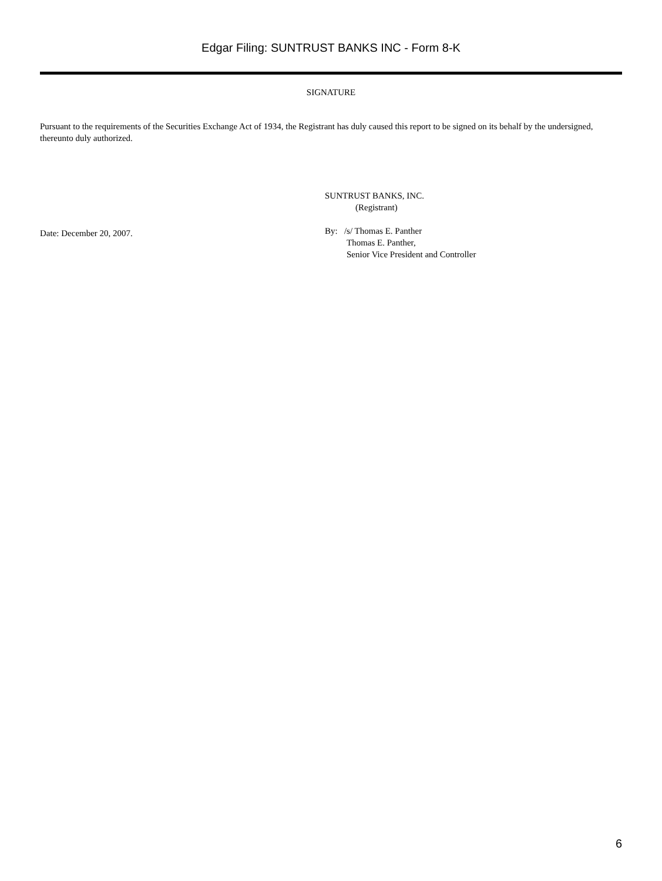Edgar Filing: SUNTRUST BANKS INC - Form 8-K
SIGNATURE
Pursuant to the requirements of the Securities Exchange Act of 1934, the Registrant has duly caused this report to be signed on its behalf by the undersigned, thereunto duly authorized.
Date: December 20, 2007.
SUNTRUST BANKS, INC.
(Registrant)
By: /s/ Thomas E. Panther
Thomas E. Panther,
Senior Vice President and Controller
6